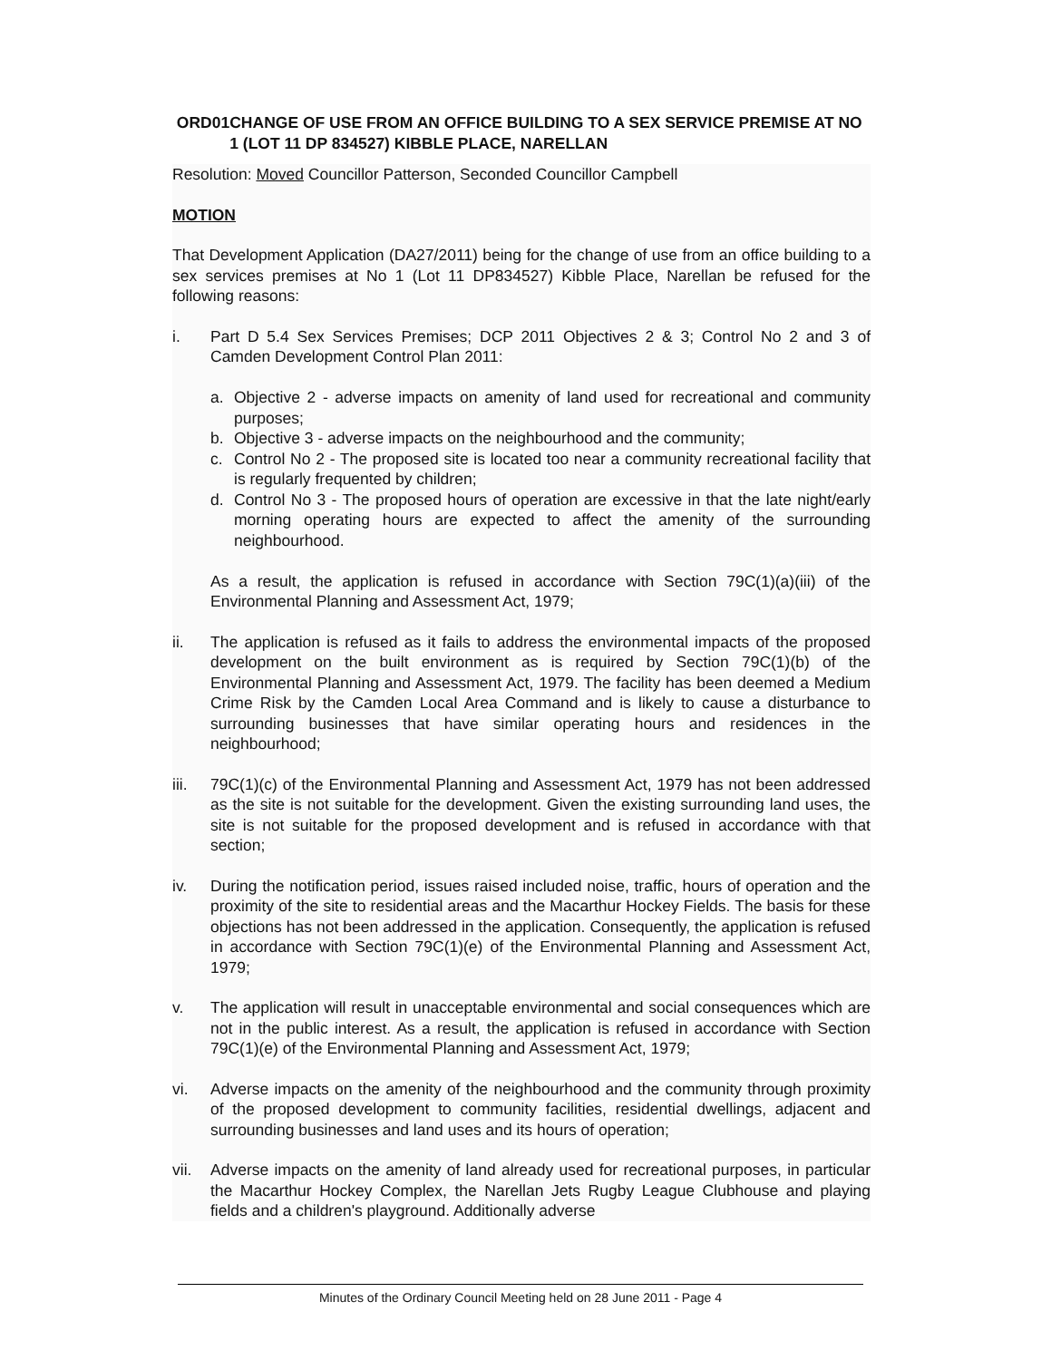ORD01 CHANGE OF USE FROM AN OFFICE BUILDING TO A SEX SERVICE PREMISE AT NO 1 (LOT 11 DP 834527) KIBBLE PLACE, NARELLAN
Resolution: Moved Councillor Patterson, Seconded Councillor Campbell
MOTION
That Development Application (DA27/2011) being for the change of use from an office building to a sex services premises at No 1 (Lot 11 DP834527) Kibble Place, Narellan be refused for the following reasons:
i. Part D 5.4 Sex Services Premises; DCP 2011 Objectives 2 & 3; Control No 2 and 3 of Camden Development Control Plan 2011:
a. Objective 2 - adverse impacts on amenity of land used for recreational and community purposes;
b. Objective 3 - adverse impacts on the neighbourhood and the community;
c. Control No 2 - The proposed site is located too near a community recreational facility that is regularly frequented by children;
d. Control No 3 - The proposed hours of operation are excessive in that the late night/early morning operating hours are expected to affect the amenity of the surrounding neighbourhood.
As a result, the application is refused in accordance with Section 79C(1)(a)(iii) of the Environmental Planning and Assessment Act, 1979;
ii. The application is refused as it fails to address the environmental impacts of the proposed development on the built environment as is required by Section 79C(1)(b) of the Environmental Planning and Assessment Act, 1979. The facility has been deemed a Medium Crime Risk by the Camden Local Area Command and is likely to cause a disturbance to surrounding businesses that have similar operating hours and residences in the neighbourhood;
iii. 79C(1)(c) of the Environmental Planning and Assessment Act, 1979 has not been addressed as the site is not suitable for the development. Given the existing surrounding land uses, the site is not suitable for the proposed development and is refused in accordance with that section;
iv. During the notification period, issues raised included noise, traffic, hours of operation and the proximity of the site to residential areas and the Macarthur Hockey Fields. The basis for these objections has not been addressed in the application. Consequently, the application is refused in accordance with Section 79C(1)(e) of the Environmental Planning and Assessment Act, 1979;
v. The application will result in unacceptable environmental and social consequences which are not in the public interest. As a result, the application is refused in accordance with Section 79C(1)(e) of the Environmental Planning and Assessment Act, 1979;
vi. Adverse impacts on the amenity of the neighbourhood and the community through proximity of the proposed development to community facilities, residential dwellings, adjacent and surrounding businesses and land uses and its hours of operation;
vii. Adverse impacts on the amenity of land already used for recreational purposes, in particular the Macarthur Hockey Complex, the Narellan Jets Rugby League Clubhouse and playing fields and a children's playground. Additionally adverse
Minutes of the Ordinary Council Meeting held on 28 June 2011 - Page 4